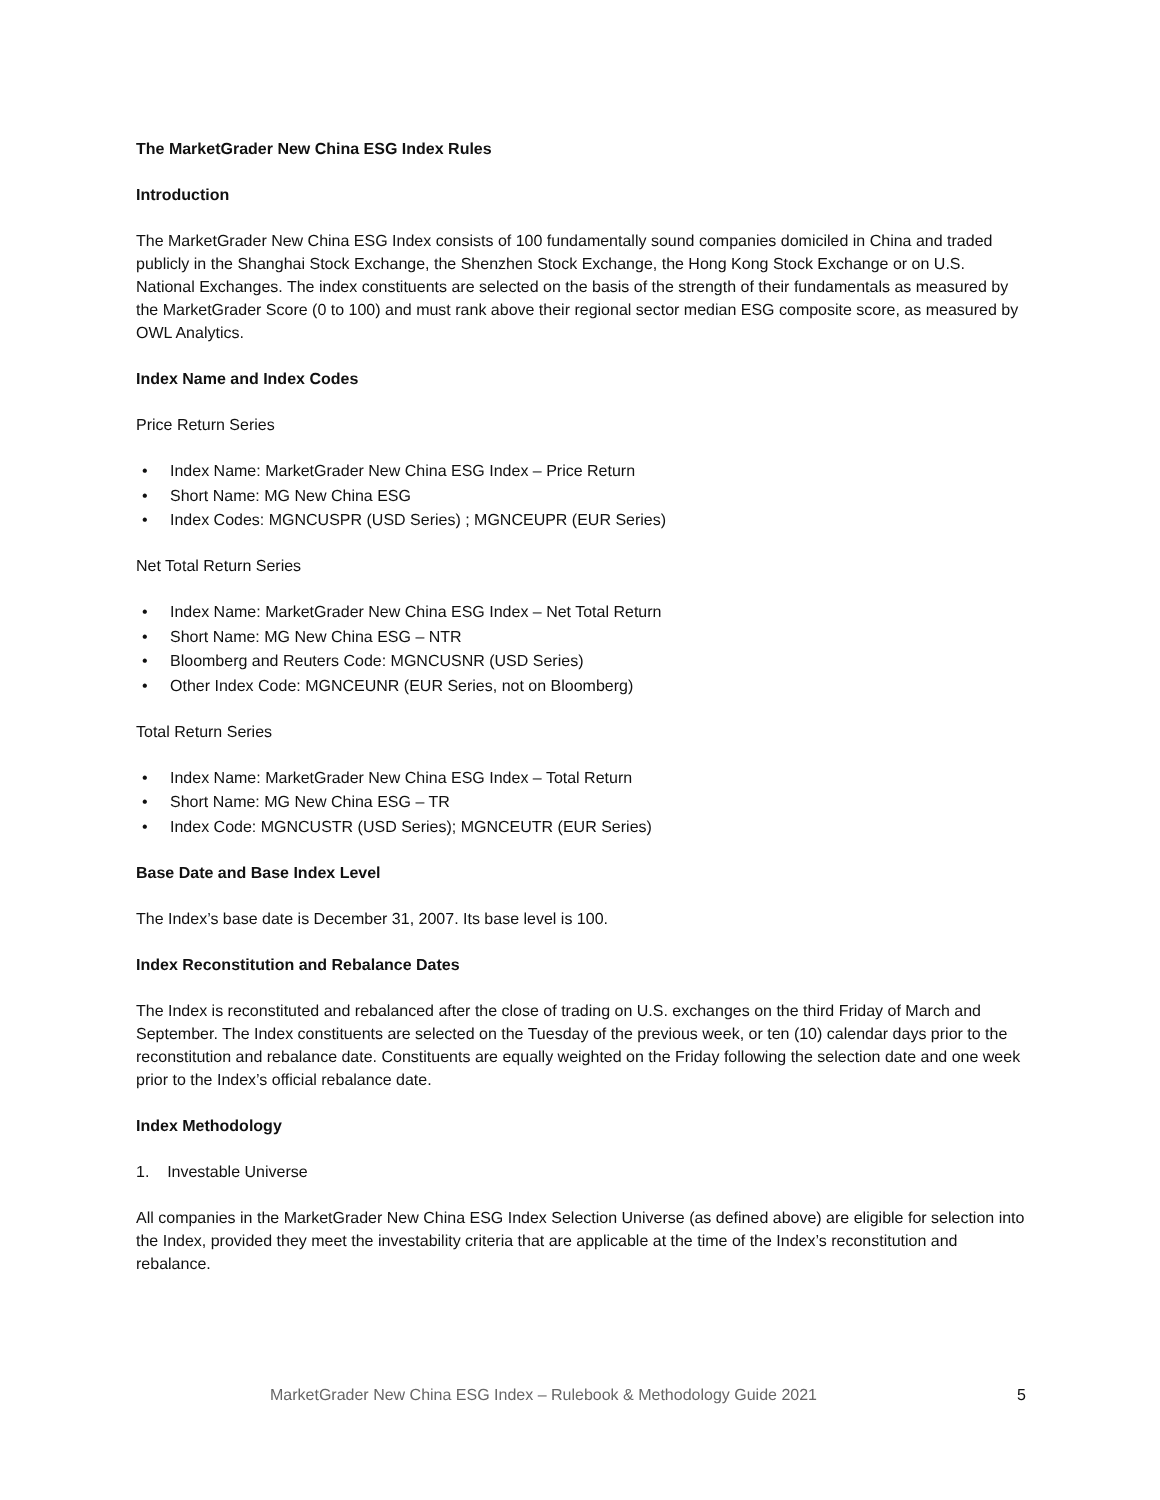The MarketGrader New China ESG Index Rules
Introduction
The MarketGrader New China ESG Index consists of 100 fundamentally sound companies domiciled in China and traded publicly in the Shanghai Stock Exchange, the Shenzhen Stock Exchange, the Hong Kong Stock Exchange or on U.S. National Exchanges. The index constituents are selected on the basis of the strength of their fundamentals as measured by the MarketGrader Score (0 to 100) and must rank above their regional sector median ESG composite score, as measured by OWL Analytics.
Index Name and Index Codes
Price Return Series
• Index Name: MarketGrader New China ESG Index – Price Return
• Short Name: MG New China ESG
• Index Codes: MGNCUSPR (USD Series) ; MGNCEUPR (EUR Series)
Net Total Return Series
• Index Name: MarketGrader New China ESG Index – Net Total Return
• Short Name: MG New China ESG – NTR
• Bloomberg and Reuters Code: MGNCUSNR (USD Series)
• Other Index Code: MGNCEUNR (EUR Series, not on Bloomberg)
Total Return Series
• Index Name: MarketGrader New China ESG Index – Total Return
• Short Name: MG New China ESG – TR
• Index Code: MGNCUSTR (USD Series); MGNCEUTR (EUR Series)
Base Date and Base Index Level
The Index’s base date is December 31, 2007. Its base level is 100.
Index Reconstitution and Rebalance Dates
The Index is reconstituted and rebalanced after the close of trading on U.S. exchanges on the third Friday of March and September. The Index constituents are selected on the Tuesday of the previous week, or ten (10) calendar days prior to the reconstitution and rebalance date. Constituents are equally weighted on the Friday following the selection date and one week prior to the Index’s official rebalance date.
Index Methodology
1. Investable Universe
All companies in the MarketGrader New China ESG Index Selection Universe (as defined above) are eligible for selection into the Index, provided they meet the investability criteria that are applicable at the time of the Index’s reconstitution and rebalance.
MarketGrader New China ESG Index – Rulebook & Methodology Guide 2021 5